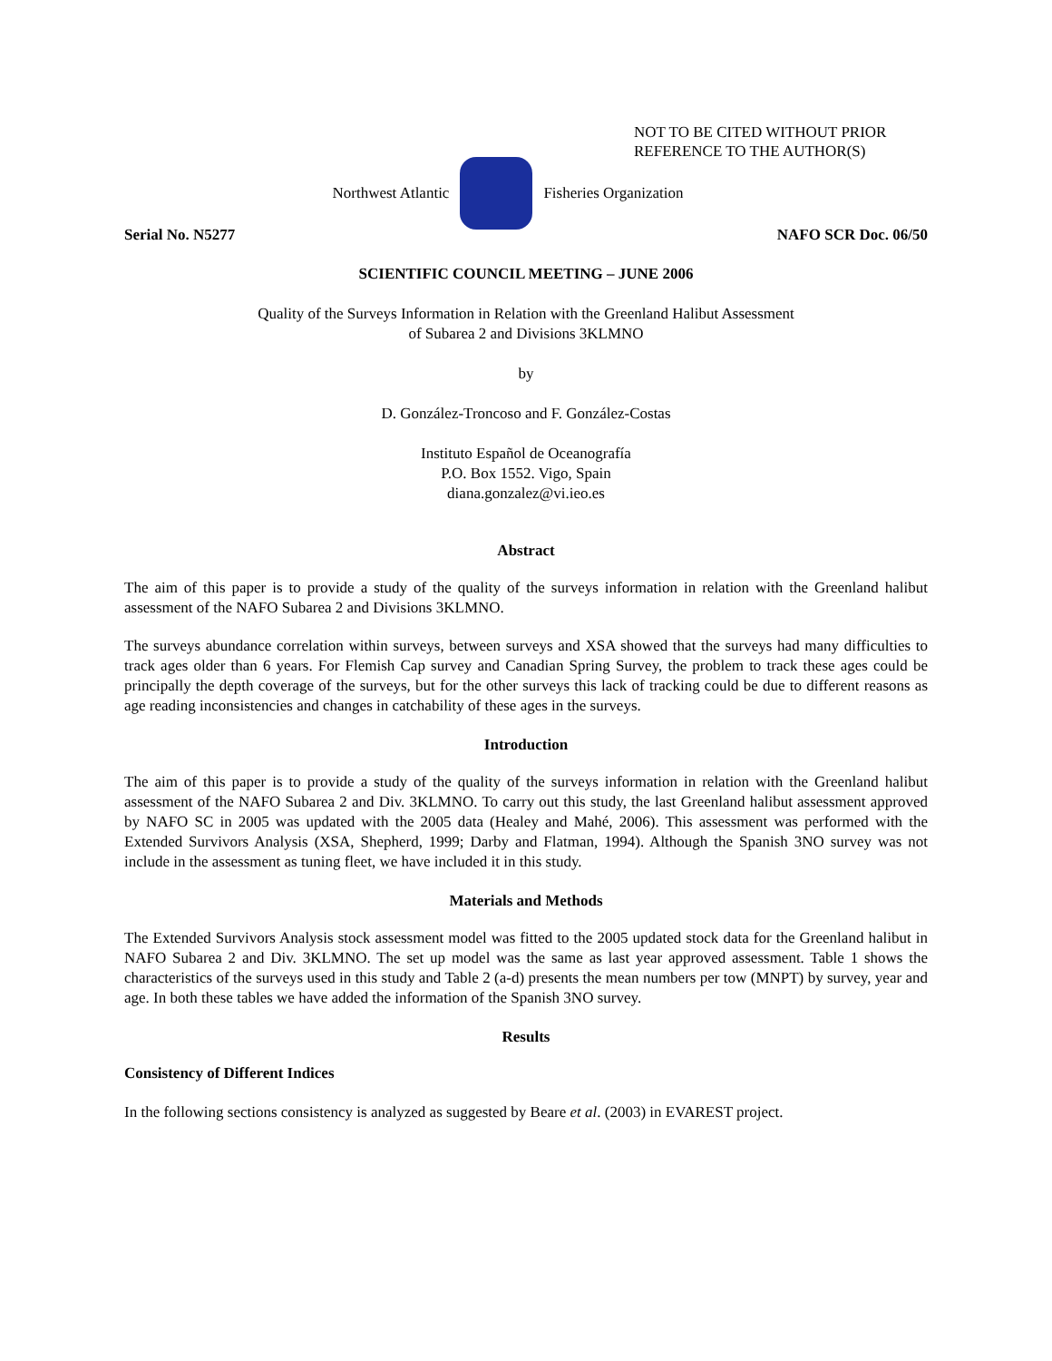NOT TO BE CITED WITHOUT PRIOR
REFERENCE TO THE AUTHOR(S)
Northwest Atlantic Fisheries Organization
Serial No. N5277 NAFO SCR Doc. 06/50
SCIENTIFIC COUNCIL MEETING – JUNE 2006
Quality of the Surveys Information in Relation with the Greenland Halibut Assessment
of Subarea 2 and Divisions 3KLMNO
by
D. González-Troncoso and F. González-Costas
Instituto Español de Oceanografía
P.O. Box 1552. Vigo, Spain
diana.gonzalez@vi.ieo.es
Abstract
The aim of this paper is to provide a study of the quality of the surveys information in relation with the Greenland halibut assessment of the NAFO Subarea 2 and Divisions 3KLMNO.
The surveys abundance correlation within surveys, between surveys and XSA showed that the surveys had many difficulties to track ages older than 6 years. For Flemish Cap survey and Canadian Spring Survey, the problem to track these ages could be principally the depth coverage of the surveys, but for the other surveys this lack of tracking could be due to different reasons as age reading inconsistencies and changes in catchability of these ages in the surveys.
Introduction
The aim of this paper is to provide a study of the quality of the surveys information in relation with the Greenland halibut assessment of the NAFO Subarea 2 and Div. 3KLMNO. To carry out this study, the last Greenland halibut assessment approved by NAFO SC in 2005 was updated with the 2005 data (Healey and Mahé, 2006). This assessment was performed with the Extended Survivors Analysis (XSA, Shepherd, 1999; Darby and Flatman, 1994). Although the Spanish 3NO survey was not include in the assessment as tuning fleet, we have included it in this study.
Materials and Methods
The Extended Survivors Analysis stock assessment model was fitted to the 2005 updated stock data for the Greenland halibut in NAFO Subarea 2 and Div. 3KLMNO. The set up model was the same as last year approved assessment. Table 1 shows the characteristics of the surveys used in this study and Table 2 (a-d) presents the mean numbers per tow (MNPT) by survey, year and age. In both these tables we have added the information of the Spanish 3NO survey.
Results
Consistency of Different Indices
In the following sections consistency is analyzed as suggested by Beare et al. (2003) in EVAREST project.